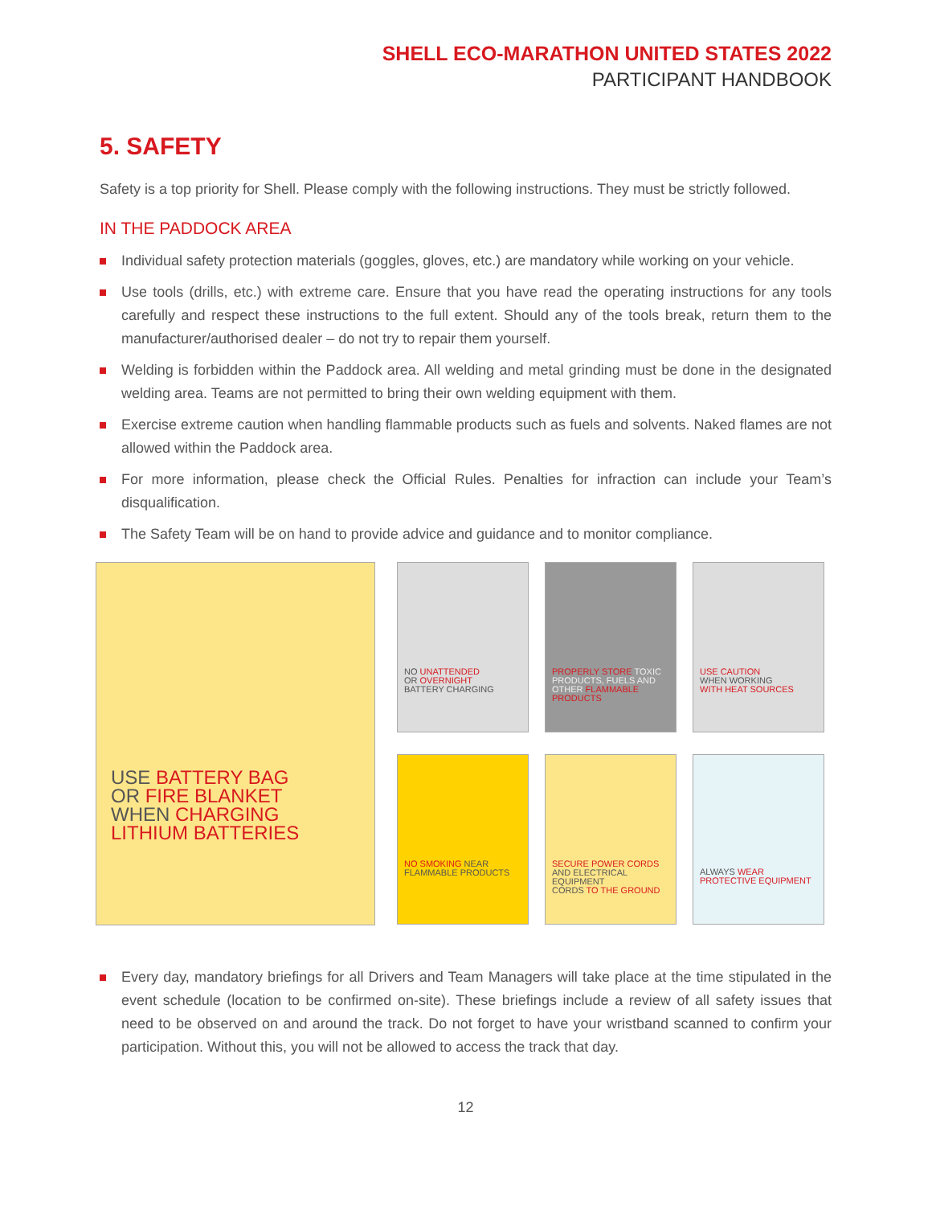SHELL ECO-MARATHON UNITED STATES 2022
PARTICIPANT HANDBOOK
5. SAFETY
Safety is a top priority for Shell. Please comply with the following instructions. They must be strictly followed.
IN THE PADDOCK AREA
Individual safety protection materials (goggles, gloves, etc.) are mandatory while working on your vehicle.
Use tools (drills, etc.) with extreme care. Ensure that you have read the operating instructions for any tools carefully and respect these instructions to the full extent. Should any of the tools break, return them to the manufacturer/authorised dealer – do not try to repair them yourself.
Welding is forbidden within the Paddock area. All welding and metal grinding must be done in the designated welding area. Teams are not permitted to bring their own welding equipment with them.
Exercise extreme caution when handling flammable products such as fuels and solvents. Naked flames are not allowed within the Paddock area.
For more information, please check the Official Rules. Penalties for infraction can include your Team’s disqualification.
The Safety Team will be on hand to provide advice and guidance and to monitor compliance.
USE BATTERY BAG
OR FIRE BLANKET
WHEN CHARGING
LITHIUM BATTERIES
NO UNATTENDED
OR OVERNIGHT
BATTERY CHARGING
PROPERLY STORE TOXIC PRODUCTS, FUELS AND OTHER FLAMMABLE PRODUCTS
USE CAUTION
WHEN WORKING
WITH HEAT SOURCES
NO SMOKING NEAR
FLAMMABLE PRODUCTS
SECURE POWER CORDS
AND ELECTRICAL EQUIPMENT
CORDS TO THE GROUND
ALWAYS WEAR
PROTECTIVE EQUIPMENT
Every day, mandatory briefings for all Drivers and Team Managers will take place at the time stipulated in the event schedule (location to be confirmed on-site). These briefings include a review of all safety issues that need to be observed on and around the track. Do not forget to have your wristband scanned to confirm your participation. Without this, you will not be allowed to access the track that day.
12